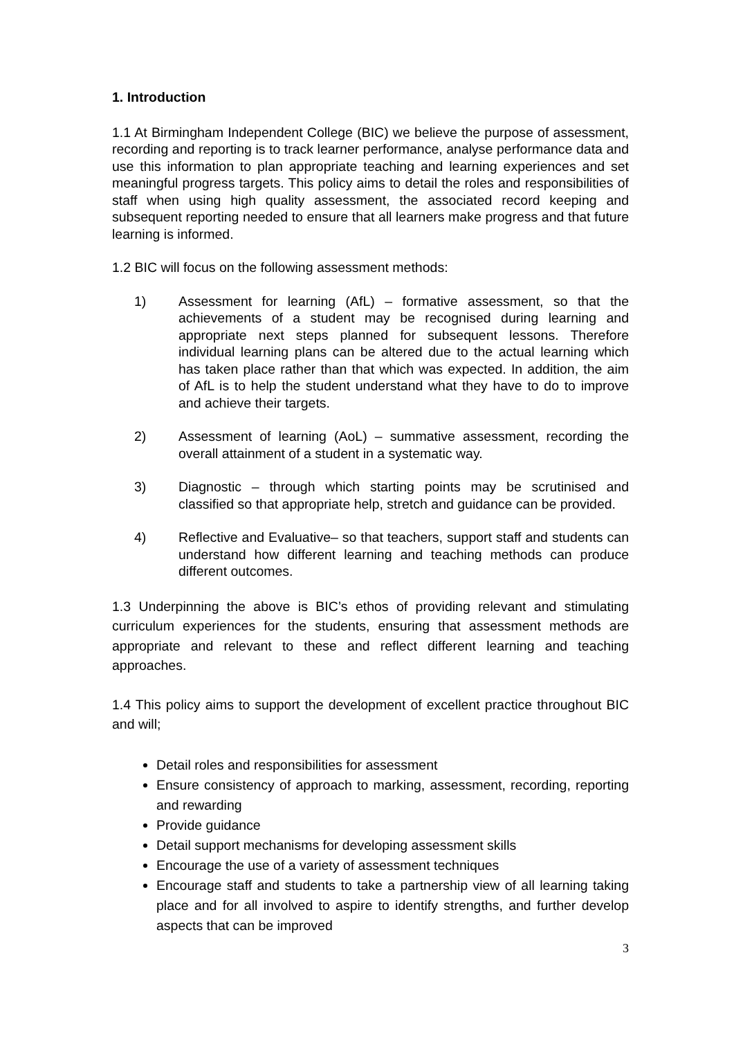1. Introduction
1.1 At Birmingham Independent College (BIC) we believe the purpose of assessment, recording and reporting is to track learner performance, analyse performance data and use this information to plan appropriate teaching and learning experiences and set meaningful progress targets. This policy aims to detail the roles and responsibilities of staff when using high quality assessment, the associated record keeping and subsequent reporting needed to ensure that all learners make progress and that future learning is informed.
1.2 BIC will focus on the following assessment methods:
1) Assessment for learning (AfL) – formative assessment, so that the achievements of a student may be recognised during learning and appropriate next steps planned for subsequent lessons. Therefore individual learning plans can be altered due to the actual learning which has taken place rather than that which was expected. In addition, the aim of AfL is to help the student understand what they have to do to improve and achieve their targets.
2) Assessment of learning (AoL) – summative assessment, recording the overall attainment of a student in a systematic way.
3) Diagnostic – through which starting points may be scrutinised and classified so that appropriate help, stretch and guidance can be provided.
4) Reflective and Evaluative– so that teachers, support staff and students can understand how different learning and teaching methods can produce different outcomes.
1.3 Underpinning the above is BIC’s ethos of providing relevant and stimulating curriculum experiences for the students, ensuring that assessment methods are appropriate and relevant to these and reflect different learning and teaching approaches.
1.4 This policy aims to support the development of excellent practice throughout BIC and will;
Detail roles and responsibilities for assessment
Ensure consistency of approach to marking, assessment, recording, reporting and rewarding
Provide guidance
Detail support mechanisms for developing assessment skills
Encourage the use of a variety of assessment techniques
Encourage staff and students to take a partnership view of all learning taking place and for all involved to aspire to identify strengths, and further develop aspects that can be improved
3